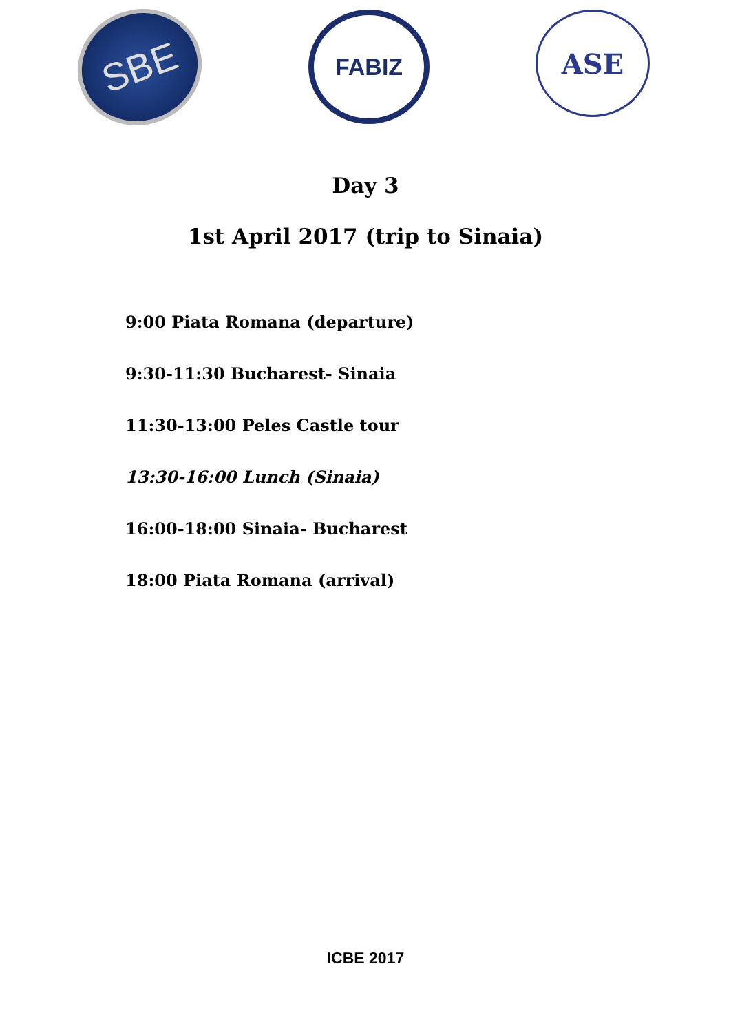SBE
FABIZ
ASE
Day 3
1st April 2017 (trip to Sinaia)
9:00 Piata Romana (departure)
9:30-11:30 Bucharest- Sinaia
11:30-13:00 Peles Castle tour
13:30-16:00 Lunch (Sinaia)
16:00-18:00 Sinaia- Bucharest
18:00 Piata Romana (arrival)
ICBE 2017